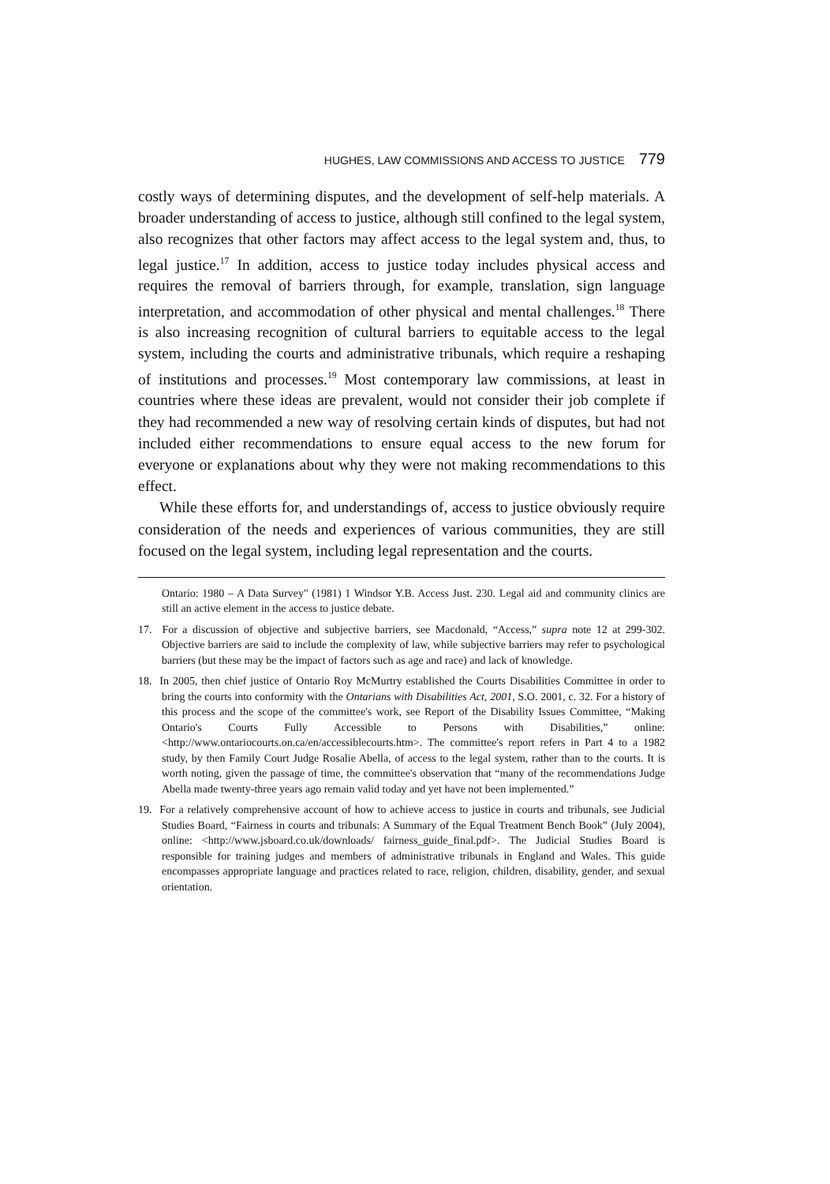HUGHES, LAW COMMISSIONS AND ACCESS TO JUSTICE 779
costly ways of determining disputes, and the development of self-help materials. A broader understanding of access to justice, although still confined to the legal system, also recognizes that other factors may affect access to the legal system and, thus, to legal justice.<sup>17</sup> In addition, access to justice today includes physical access and requires the removal of barriers through, for example, translation, sign language interpretation, and accommodation of other physical and mental challenges.<sup>18</sup> There is also increasing recognition of cultural barriers to equitable access to the legal system, including the courts and administrative tribunals, which require a reshaping of institutions and processes.<sup>19</sup> Most contemporary law commissions, at least in countries where these ideas are prevalent, would not consider their job complete if they had recommended a new way of resolving certain kinds of disputes, but had not included either recommendations to ensure equal access to the new forum for everyone or explanations about why they were not making recommendations to this effect.
While these efforts for, and understandings of, access to justice obviously require consideration of the needs and experiences of various communities, they are still focused on the legal system, including legal representation and the courts.
Ontario: 1980 – A Data Survey" (1981) 1 Windsor Y.B. Access Just. 230. Legal aid and community clinics are still an active element in the access to justice debate.
17. For a discussion of objective and subjective barriers, see Macdonald, “Access,” supra note 12 at 299-302. Objective barriers are said to include the complexity of law, while subjective barriers may refer to psychological barriers (but these may be the impact of factors such as age and race) and lack of knowledge.
18. In 2005, then chief justice of Ontario Roy McMurtry established the Courts Disabilities Committee in order to bring the courts into conformity with the Ontarians with Disabilities Act, 2001, S.O. 2001, c. 32. For a history of this process and the scope of the committee's work, see Report of the Disability Issues Committee, “Making Ontario's Courts Fully Accessible to Persons with Disabilities,” online: <http://www.ontariocourts.on.ca/en/accessiblecourts.htm>. The committee's report refers in Part 4 to a 1982 study, by then Family Court Judge Rosalie Abella, of access to the legal system, rather than to the courts. It is worth noting, given the passage of time, the committee's observation that “many of the recommendations Judge Abella made twenty-three years ago remain valid today and yet have not been implemented.”
19. For a relatively comprehensive account of how to achieve access to justice in courts and tribunals, see Judicial Studies Board, “Fairness in courts and tribunals: A Summary of the Equal Treatment Bench Book” (July 2004), online: <http://www.jsboard.co.uk/downloads/ fairness_guide_final.pdf>. The Judicial Studies Board is responsible for training judges and members of administrative tribunals in England and Wales. This guide encompasses appropriate language and practices related to race, religion, children, disability, gender, and sexual orientation.